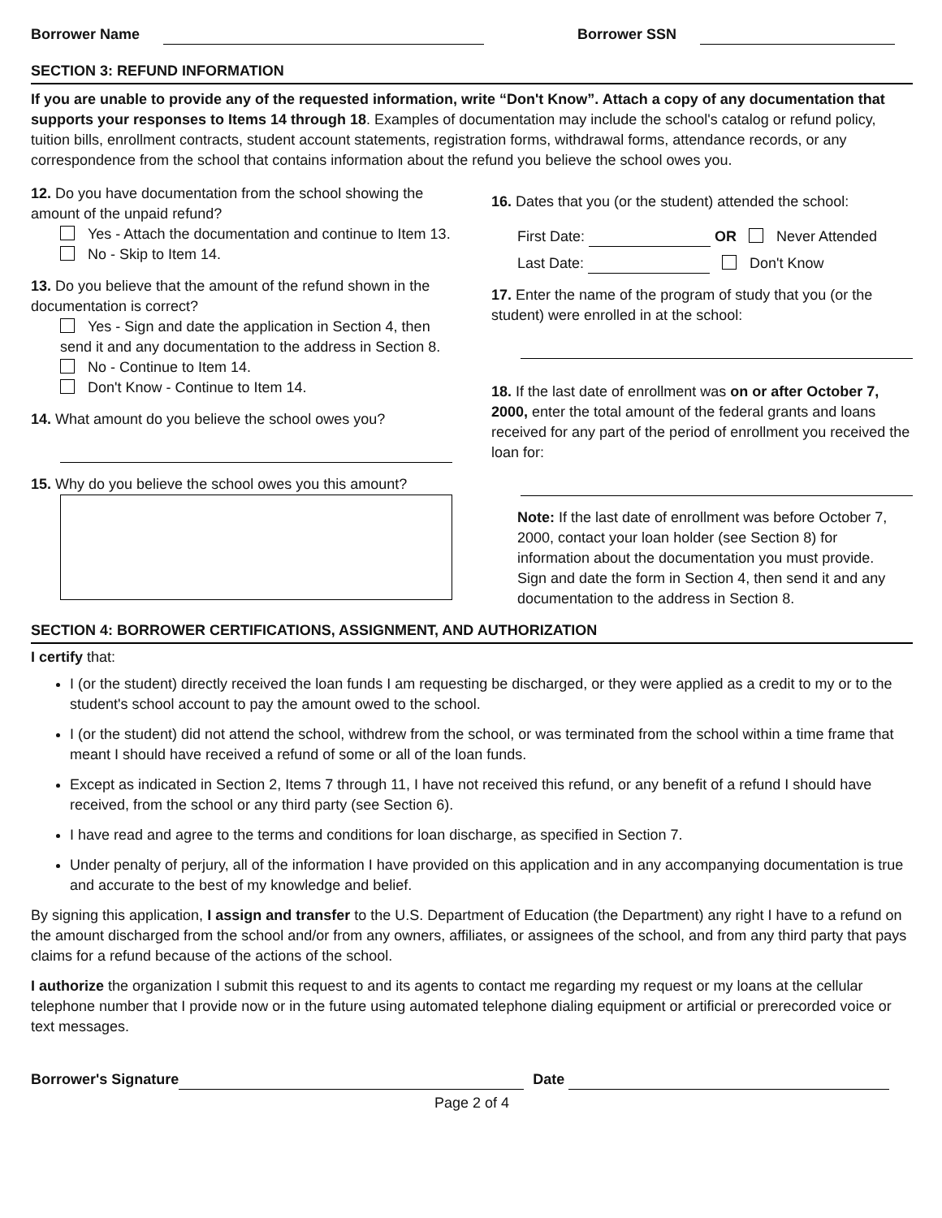Borrower Name Borrower SSN
SECTION 3: REFUND INFORMATION
If you are unable to provide any of the requested information, write “Don't Know”. Attach a copy of any documentation that supports your responses to Items 14 through 18. Examples of documentation may include the school's catalog or refund policy, tuition bills, enrollment contracts, student account statements, registration forms, withdrawal forms, attendance records, or any correspondence from the school that contains information about the refund you believe the school owes you.
12. Do you have documentation from the school showing the amount of the unpaid refund?
Yes - Attach the documentation and continue to Item 13.
No - Skip to Item 14.
13. Do you believe that the amount of the refund shown in the documentation is correct?
Yes - Sign and date the application in Section 4, then send it and any documentation to the address in Section 8.
No - Continue to Item 14.
Don't Know - Continue to Item 14.
14. What amount do you believe the school owes you?
15. Why do you believe the school owes you this amount?
16. Dates that you (or the student) attended the school:
First Date: OR Never Attended
Last Date: Don't Know
17. Enter the name of the program of study that you (or the student) were enrolled in at the school:
18. If the last date of enrollment was on or after October 7, 2000, enter the total amount of the federal grants and loans received for any part of the period of enrollment you received the loan for:
Note: If the last date of enrollment was before October 7, 2000, contact your loan holder (see Section 8) for information about the documentation you must provide.
Sign and date the form in Section 4, then send it and any documentation to the address in Section 8.
SECTION 4: BORROWER CERTIFICATIONS, ASSIGNMENT, AND AUTHORIZATION
I certify that:
I (or the student) directly received the loan funds I am requesting be discharged, or they were applied as a credit to my or to the student's school account to pay the amount owed to the school.
I (or the student) did not attend the school, withdrew from the school, or was terminated from the school within a time frame that meant I should have received a refund of some or all of the loan funds.
Except as indicated in Section 2, Items 7 through 11, I have not received this refund, or any benefit of a refund I should have received, from the school or any third party (see Section 6).
I have read and agree to the terms and conditions for loan discharge, as specified in Section 7.
Under penalty of perjury, all of the information I have provided on this application and in any accompanying documentation is true and accurate to the best of my knowledge and belief.
By signing this application, I assign and transfer to the U.S. Department of Education (the Department) any right I have to a refund on the amount discharged from the school and/or from any owners, affiliates, or assignees of the school, and from any third party that pays claims for a refund because of the actions of the school.
I authorize the organization I submit this request to and its agents to contact me regarding my request or my loans at the cellular telephone number that I provide now or in the future using automated telephone dialing equipment or artificial or prerecorded voice or text messages.
Borrower's Signature Date
Page 2 of 4